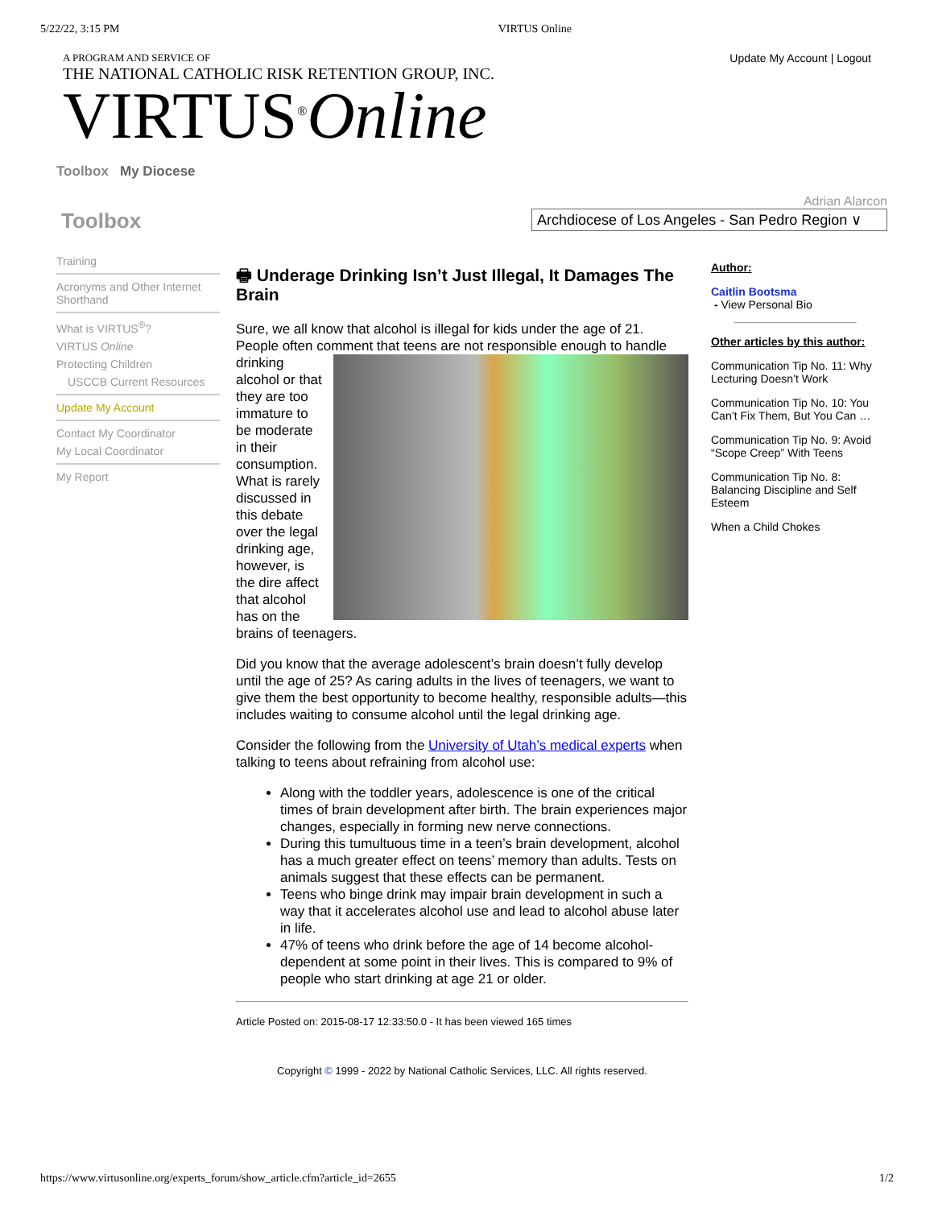5/22/22, 3:15 PM VIRTUS Online
A PROGRAM AND SERVICE OF
THE NATIONAL CATHOLIC RISK RETENTION GROUP, INC.
VIRTUS<sup>®</sup>Online
Update My Account | Logout
Toolbox My Diocese
Toolbox
Adrian Alarcon
Archdiocese of Los Angeles - San Pedro Region ∨
Training
Acronyms and Other Internet Shorthand
What is VIRTUS<sup>®</sup>?
VIRTUS Online
Protecting Children
USCCB Current Resources
Update My Account
Contact My Coordinator
My Local Coordinator
My Report
🖶 Underage Drinking Isn’t Just Illegal, It Damages The Brain
Sure, we all know that alcohol is illegal for kids under the age of 21. People often comment that teens are not responsible enough to handle drinking alcohol or that they are too immature to be moderate in their consumption. What is rarely discussed in this debate over the legal drinking age, however, is the dire affect that alcohol has on the brains of teenagers.
Did you know that the average adolescent’s brain doesn’t fully develop until the age of 25? As caring adults in the lives of teenagers, we want to give them the best opportunity to become healthy, responsible adults—this includes waiting to consume alcohol until the legal drinking age.
Consider the following from the University of Utah’s medical experts when talking to teens about refraining from alcohol use:
Along with the toddler years, adolescence is one of the critical times of brain development after birth. The brain experiences major changes, especially in forming new nerve connections.
During this tumultuous time in a teen’s brain development, alcohol has a much greater effect on teens’ memory than adults. Tests on animals suggest that these effects can be permanent.
Teens who binge drink may impair brain development in such a way that it accelerates alcohol use and lead to alcohol abuse later in life.
47% of teens who drink before the age of 14 become alcohol-dependent at some point in their lives. This is compared to 9% of people who start drinking at age 21 or older.
Article Posted on: 2015-08-17 12:33:50.0 - It has been viewed 165 times
Copyright © 1999 - 2022 by National Catholic Services, LLC. All rights reserved.
Author:
Caitlin Bootsma
- View Personal Bio
Other articles by this author:
Communication Tip No. 11: Why Lecturing Doesn’t Work
Communication Tip No. 10: You Can’t Fix Them, But You Can …
Communication Tip No. 9: Avoid “Scope Creep” With Teens
Communication Tip No. 8: Balancing Discipline and Self Esteem
When a Child Chokes
https://www.virtusonline.org/experts_forum/show_article.cfm?article_id=2655 1/2